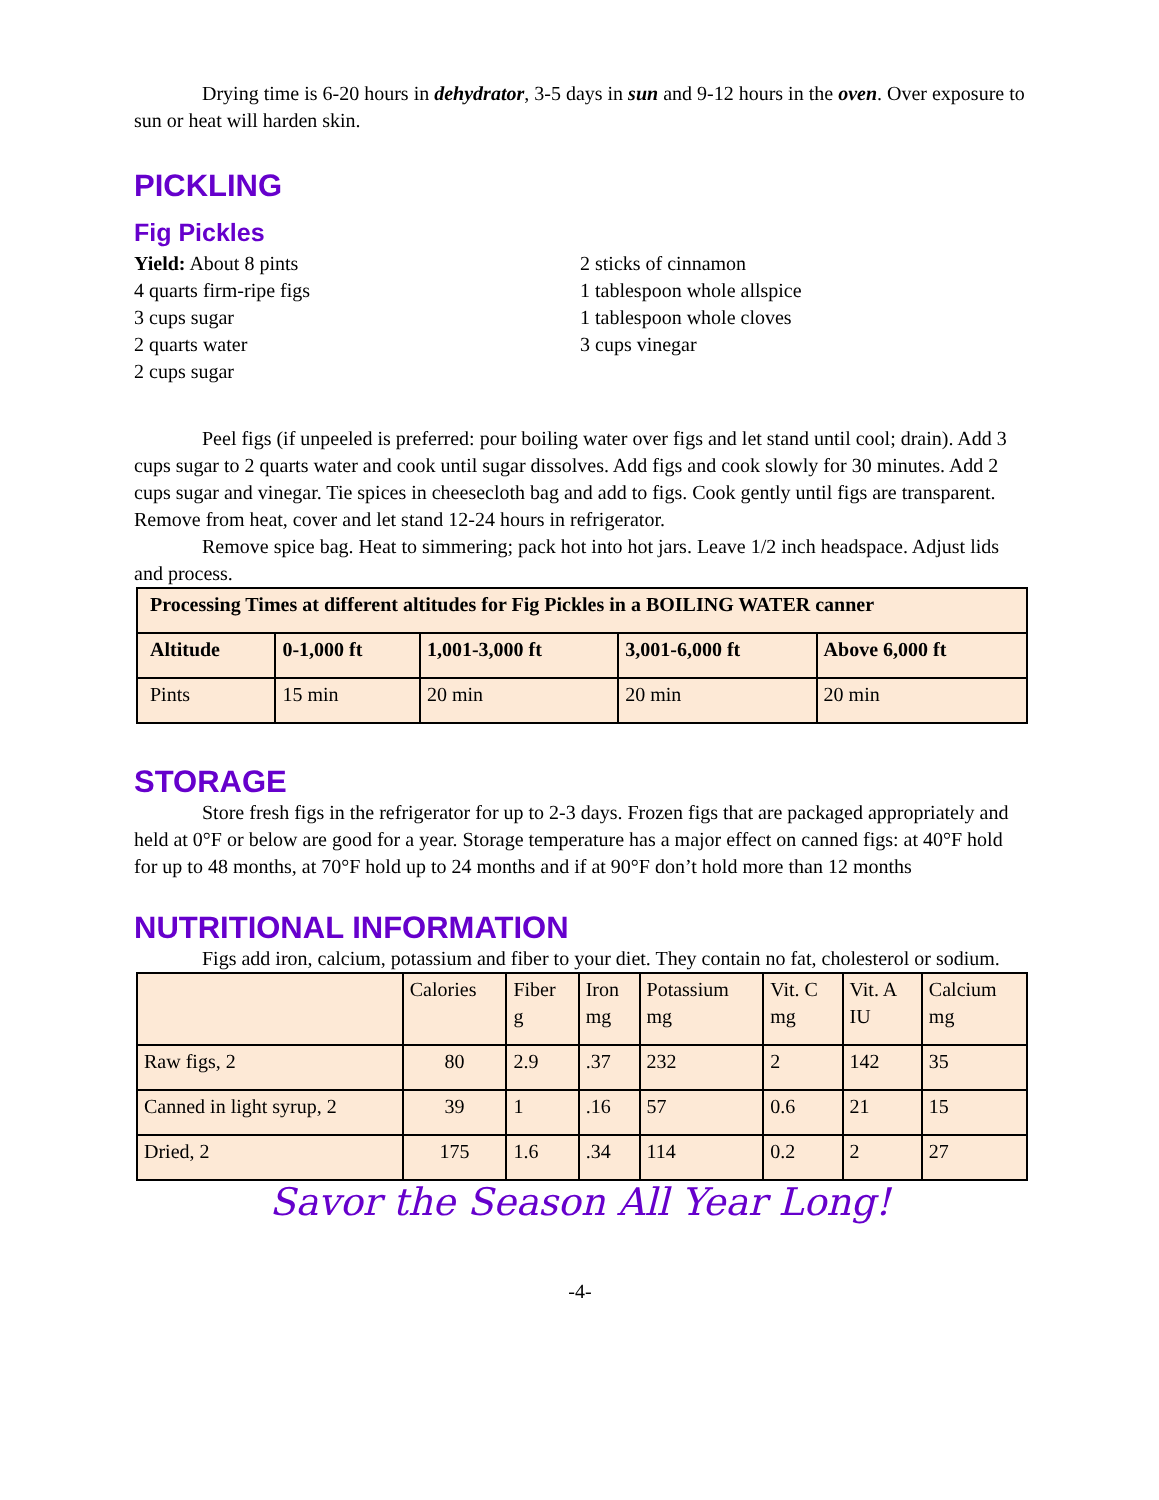Drying time is 6-20 hours in dehydrator, 3-5 days in sun and 9-12 hours in the oven. Over exposure to sun or heat will harden skin.
PICKLING
Fig Pickles
Yield: About 8 pints
4 quarts firm-ripe figs
3 cups sugar
2 quarts water
2 cups sugar
2 sticks of cinnamon
1 tablespoon whole allspice
1 tablespoon whole cloves
3 cups vinegar
Peel figs (if unpeeled is preferred: pour boiling water over figs and let stand until cool; drain). Add 3 cups sugar to 2 quarts water and cook until sugar dissolves. Add figs and cook slowly for 30 minutes. Add 2 cups sugar and vinegar. Tie spices in cheesecloth bag and add to figs. Cook gently until figs are transparent. Remove from heat, cover and let stand 12-24 hours in refrigerator.
Remove spice bag. Heat to simmering; pack hot into hot jars. Leave 1/2 inch headspace. Adjust lids and process.
| Processing Times at different altitudes for Fig Pickles in a BOILING WATER canner | | | | |
| --- | --- | --- | --- | --- |
| Altitude | 0-1,000 ft | 1,001-3,000 ft | 3,001-6,000 ft | Above 6,000 ft |
| Pints | 15 min | 20 min | 20 min | 20 min |
STORAGE
Store fresh figs in the refrigerator for up to 2-3 days. Frozen figs that are packaged appropriately and held at 0°F or below are good for a year. Storage temperature has a major effect on canned figs: at 40°F hold for up to 48 months, at 70°F hold up to 24 months and if at 90°F don’t hold more than 12 months
NUTRITIONAL INFORMATION
Figs add iron, calcium, potassium and fiber to your diet. They contain no fat, cholesterol or sodium.
| | Calories | Fiber g | Iron mg | Potassium mg | Vit. C mg | Vit. A IU | Calcium mg |
| --- | --- | --- | --- | --- | --- | --- | --- |
| Raw figs, 2 | 80 | 2.9 | .37 | 232 | 2 | 142 | 35 |
| Canned in light syrup, 2 | 39 | 1 | .16 | 57 | 0.6 | 21 | 15 |
| Dried, 2 | 175 | 1.6 | .34 | 114 | 0.2 | 2 | 27 |
Savor the Season All Year Long!
-4-